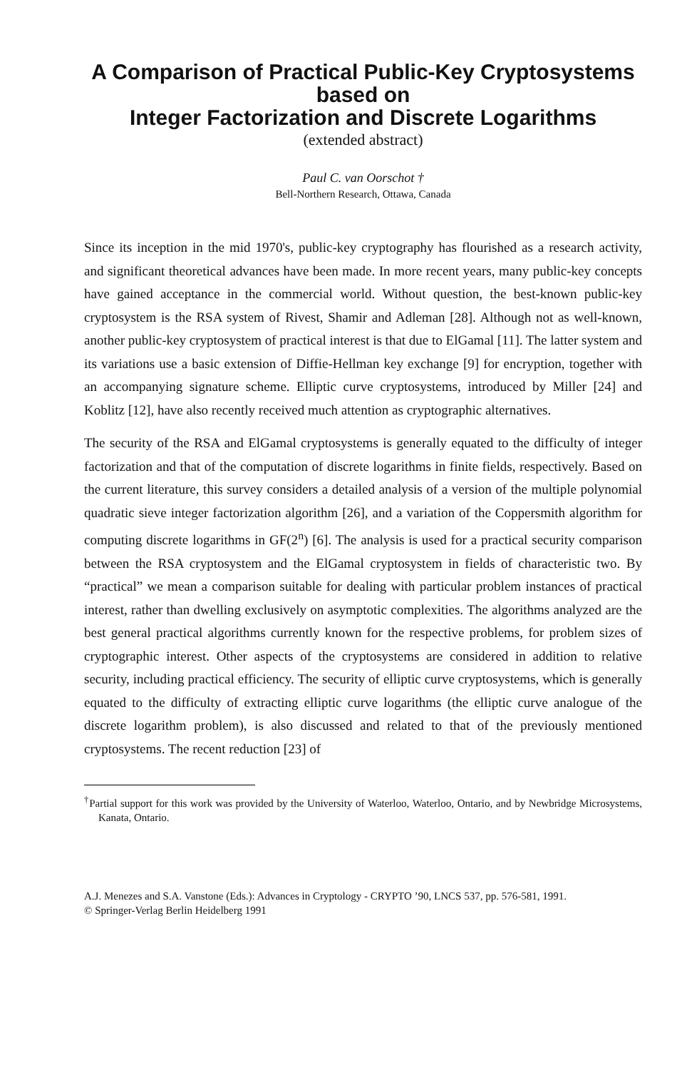A Comparison of Practical Public-Key Cryptosystems
based on
Integer Factorization and Discrete Logarithms
(extended abstract)
Paul C. van Oorschot †
Bell-Northern Research, Ottawa, Canada
Since its inception in the mid 1970's, public-key cryptography has flourished as a research activity, and significant theoretical advances have been made. In more recent years, many public-key concepts have gained acceptance in the commercial world. Without question, the best-known public-key cryptosystem is the RSA system of Rivest, Shamir and Adleman [28]. Although not as well-known, another public-key cryptosystem of practical interest is that due to ElGamal [11]. The latter system and its variations use a basic extension of Diffie-Hellman key exchange [9] for encryption, together with an accompanying signature scheme. Elliptic curve cryptosystems, introduced by Miller [24] and Koblitz [12], have also recently received much attention as cryptographic alternatives.
The security of the RSA and ElGamal cryptosystems is generally equated to the difficulty of integer factorization and that of the computation of discrete logarithms in finite fields, respectively. Based on the current literature, this survey considers a detailed analysis of a version of the multiple polynomial quadratic sieve integer factorization algorithm [26], and a variation of the Coppersmith algorithm for computing discrete logarithms in GF(2<sup>n</sup>) [6]. The analysis is used for a practical security comparison between the RSA cryptosystem and the ElGamal cryptosystem in fields of characteristic two. By “practical” we mean a comparison suitable for dealing with particular problem instances of practical interest, rather than dwelling exclusively on asymptotic complexities. The algorithms analyzed are the best general practical algorithms currently known for the respective problems, for problem sizes of cryptographic interest. Other aspects of the cryptosystems are considered in addition to relative security, including practical efficiency. The security of elliptic curve cryptosystems, which is generally equated to the difficulty of extracting elliptic curve logarithms (the elliptic curve analogue of the discrete logarithm problem), is also discussed and related to that of the previously mentioned cryptosystems. The recent reduction [23] of
<sup>†</sup> Partial support for this work was provided by the University of Waterloo, Waterloo, Ontario, and by Newbridge Microsystems, Kanata, Ontario.
A.J. Menezes and S.A. Vanstone (Eds.): Advances in Cryptology - CRYPTO ’90, LNCS 537, pp. 576-581, 1991.
© Springer-Verlag Berlin Heidelberg 1991